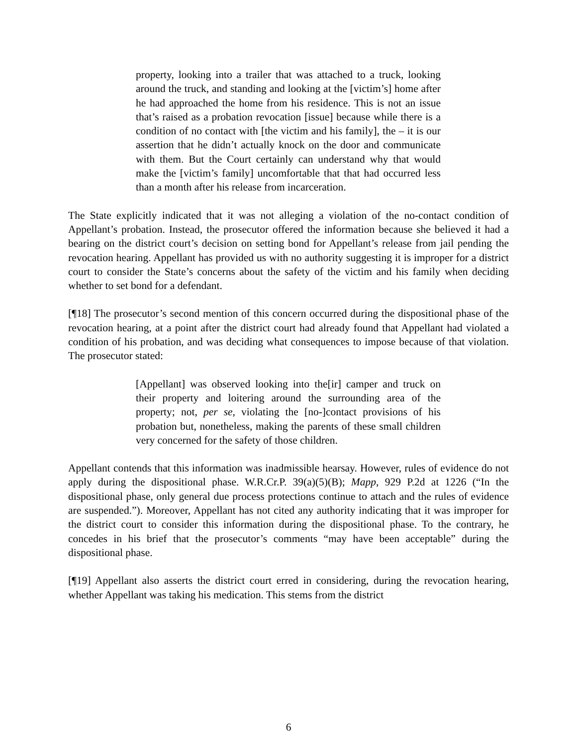property, looking into a trailer that was attached to a truck, looking around the truck, and standing and looking at the [victim’s] home after he had approached the home from his residence. This is not an issue that’s raised as a probation revocation [issue] because while there is a condition of no contact with [the victim and his family], the – it is our assertion that he didn’t actually knock on the door and communicate with them. But the Court certainly can understand why that would make the [victim’s family] uncomfortable that that had occurred less than a month after his release from incarceration.
The State explicitly indicated that it was not alleging a violation of the no-contact condition of Appellant’s probation. Instead, the prosecutor offered the information because she believed it had a bearing on the district court’s decision on setting bond for Appellant’s release from jail pending the revocation hearing. Appellant has provided us with no authority suggesting it is improper for a district court to consider the State’s concerns about the safety of the victim and his family when deciding whether to set bond for a defendant.
[¶18] The prosecutor’s second mention of this concern occurred during the dispositional phase of the revocation hearing, at a point after the district court had already found that Appellant had violated a condition of his probation, and was deciding what consequences to impose because of that violation. The prosecutor stated:
[Appellant] was observed looking into the[ir] camper and truck on their property and loitering around the surrounding area of the property; not, per se, violating the [no-]contact provisions of his probation but, nonetheless, making the parents of these small children very concerned for the safety of those children.
Appellant contends that this information was inadmissible hearsay. However, rules of evidence do not apply during the dispositional phase. W.R.Cr.P. 39(a)(5)(B); Mapp, 929 P.2d at 1226 (“In the dispositional phase, only general due process protections continue to attach and the rules of evidence are suspended.”). Moreover, Appellant has not cited any authority indicating that it was improper for the district court to consider this information during the dispositional phase. To the contrary, he concedes in his brief that the prosecutor’s comments “may have been acceptable” during the dispositional phase.
[¶19] Appellant also asserts the district court erred in considering, during the revocation hearing, whether Appellant was taking his medication. This stems from the district
6